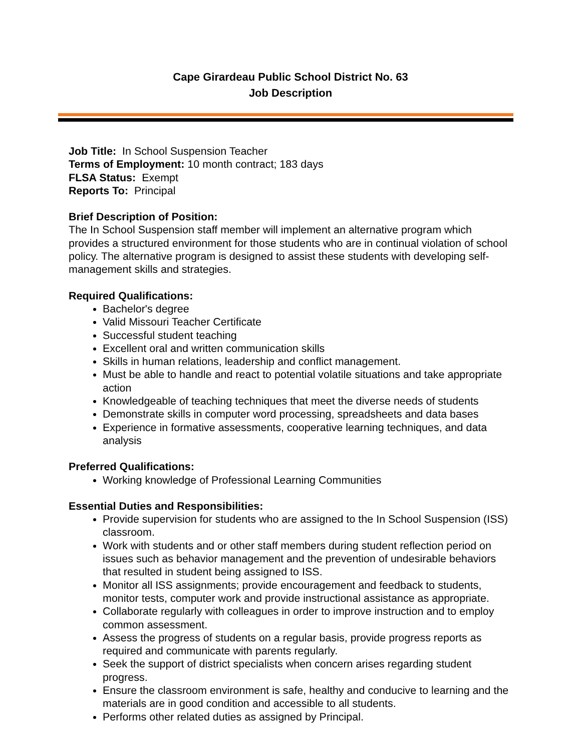Cape Girardeau Public School District No. 63
Job Description
Job Title: In School Suspension Teacher
Terms of Employment: 10 month contract; 183 days
FLSA Status: Exempt
Reports To: Principal
Brief Description of Position:
The In School Suspension staff member will implement an alternative program which provides a structured environment for those students who are in continual violation of school policy. The alternative program is designed to assist these students with developing self-management skills and strategies.
Required Qualifications:
Bachelor's degree
Valid Missouri Teacher Certificate
Successful student teaching
Excellent oral and written communication skills
Skills in human relations, leadership and conflict management.
Must be able to handle and react to potential volatile situations and take appropriate action
Knowledgeable of teaching techniques that meet the diverse needs of students
Demonstrate skills in computer word processing, spreadsheets and data bases
Experience in formative assessments, cooperative learning techniques, and data analysis
Preferred Qualifications:
Working knowledge of Professional Learning Communities
Essential Duties and Responsibilities:
Provide supervision for students who are assigned to the In School Suspension (ISS) classroom.
Work with students and or other staff members during student reflection period on issues such as behavior management and the prevention of undesirable behaviors that resulted in student being assigned to ISS.
Monitor all ISS assignments; provide encouragement and feedback to students, monitor tests, computer work and provide instructional assistance as appropriate.
Collaborate regularly with colleagues in order to improve instruction and to employ common assessment.
Assess the progress of students on a regular basis, provide progress reports as required and communicate with parents regularly.
Seek the support of district specialists when concern arises regarding student progress.
Ensure the classroom environment is safe, healthy and conducive to learning and the materials are in good condition and accessible to all students.
Performs other related duties as assigned by Principal.